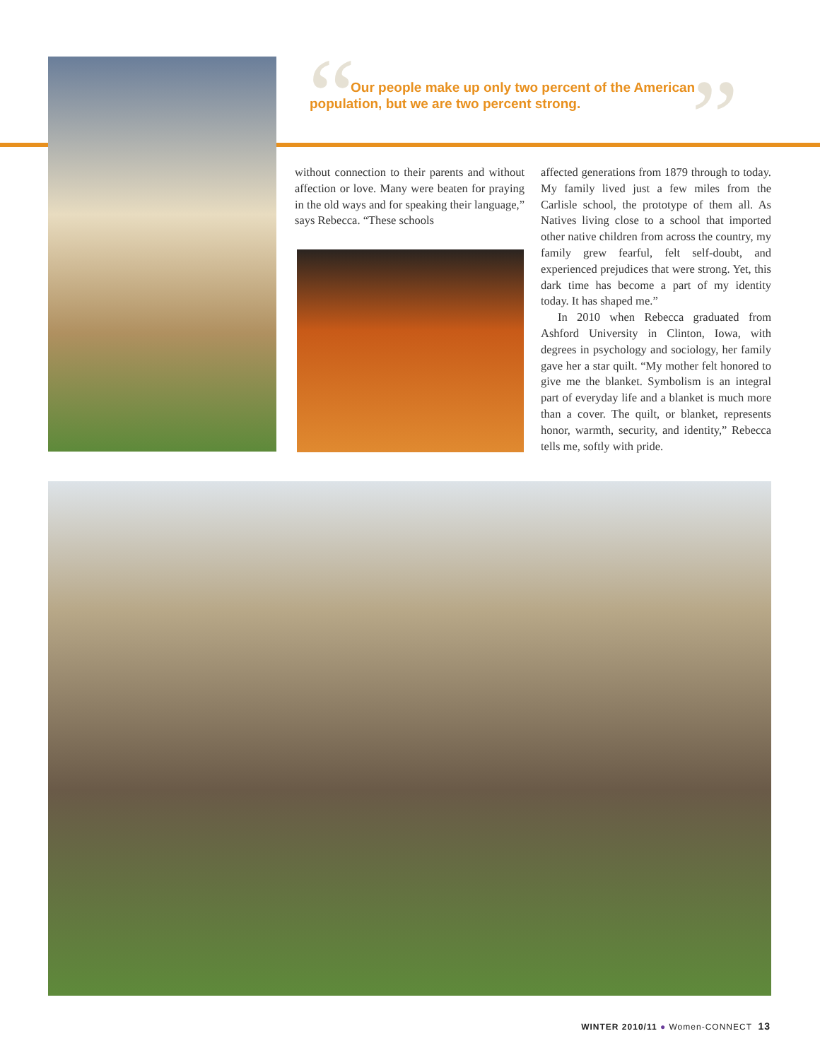“ ”
Our people make up only two percent of the American population, but we are two percent strong.
without connection to their parents and without affection or love. Many were beaten for praying in the old ways and for speaking their language,” says Rebecca. “These schools
affected generations from 1879 through to today. My family lived just a few miles from the Carlisle school, the prototype of them all. As Natives living close to a school that imported other native children from across the country, my family grew fearful, felt self-doubt, and experienced prejudices that were strong. Yet, this dark time has become a part of my identity today. It has shaped me.”
In 2010 when Rebecca graduated from Ashford University in Clinton, Iowa, with degrees in psychology and sociology, her family gave her a star quilt. “My mother felt honored to give me the blanket. Symbolism is an integral part of everyday life and a blanket is much more than a cover. The quilt, or blanket, represents honor, warmth, security, and identity,” Rebecca tells me, softly with pride.
WINTER 2010/11 ● Women-CONNECT 13